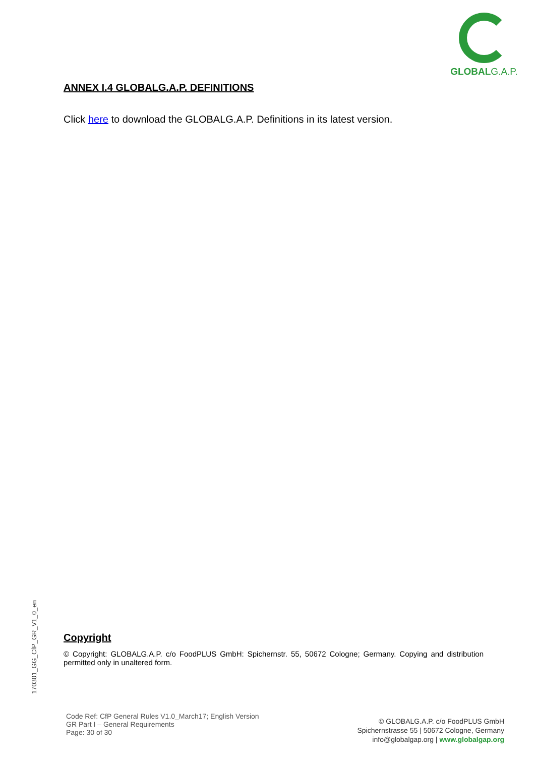GLOBALG.A.P.
ANNEX I.4 GLOBALG.A.P. DEFINITIONS
Click here to download the GLOBALG.A.P. Definitions in its latest version.
170301_GG_CfP_GR_V1_0_en
Copyright
© Copyright: GLOBALG.A.P. c/o FoodPLUS GmbH: Spichernstr. 55, 50672 Cologne; Germany. Copying and distribution permitted only in unaltered form.
Code Ref: CfP General Rules V1.0_March17; English Version
GR Part I – General Requirements
Page: 30 of 30
© GLOBALG.A.P. c/o FoodPLUS GmbH
Spichernstrasse 55 | 50672 Cologne, Germany
info@globalgap.org | www.globalgap.org